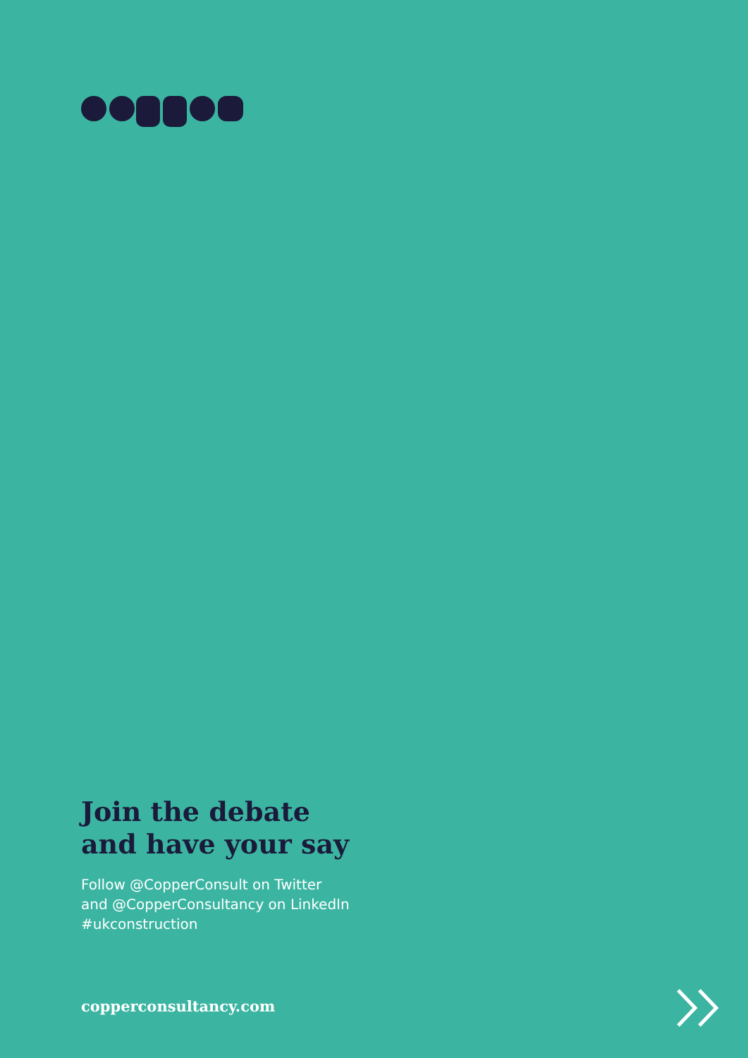Join the debate
and have your say
Follow @CopperConsult on Twitter
and @CopperConsultancy on LinkedIn
#ukconstruction
copperconsultancy.com